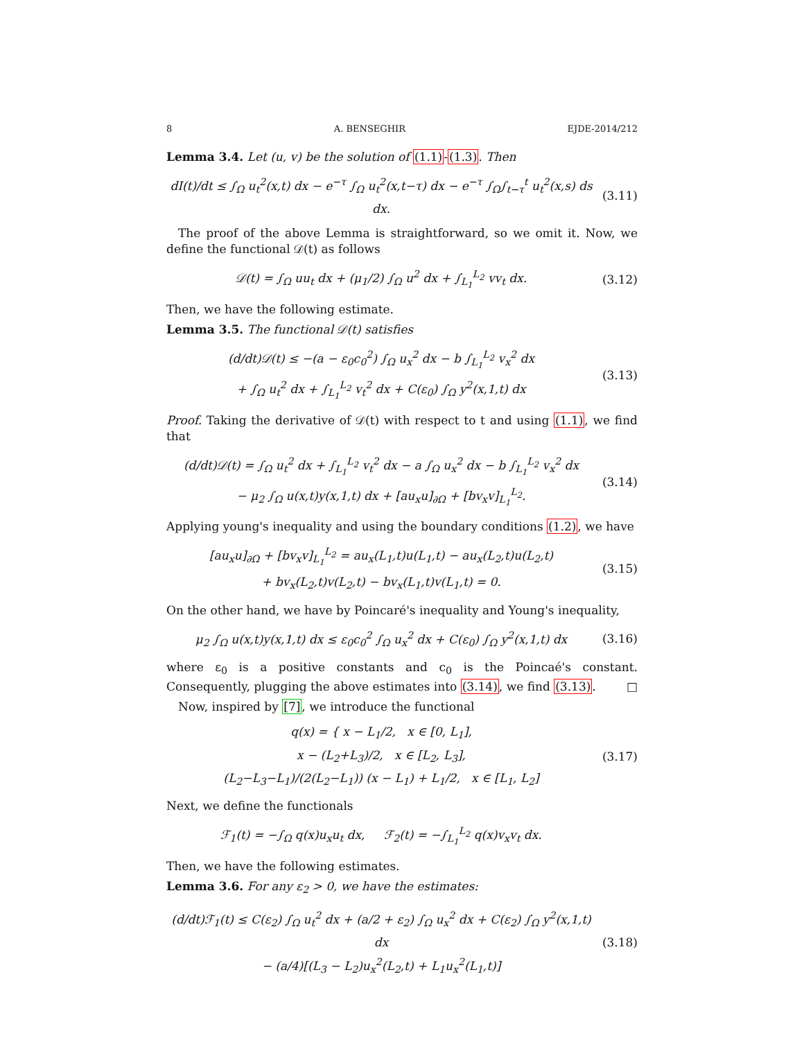8 A. BENSEGHIR EJDE-2014/212
Lemma 3.4. Let (u, v) be the solution of (1.1)-(1.3). Then
dI(t)/dt ≤ ∫<sub>Ω</sub> u<sub>t</sub><sup>2</sup>(x,t) dx − e<sup>−τ</sup> ∫<sub>Ω</sub> u<sub>t</sub><sup>2</sup>(x,t−τ) dx − e<sup>−τ</sup> ∫<sub>Ω</sub>∫<sub>t−τ</sub><sup>t</sup> u<sub>t</sub><sup>2</sup>(x,s) ds dx.
(3.11)
 The proof of the above Lemma is straightforward, so we omit it. Now, we define the functional 𝒟(t) as follows
𝒟(t) = ∫<sub>Ω</sub> uu<sub>t</sub> dx + (μ<sub>1</sub>/2) ∫<sub>Ω</sub> u<sup>2</sup> dx + ∫<sub>L<sub>1</sub></sub><sup>L<sub>2</sub></sup> vv<sub>t</sub> dx.
(3.12)
Then, we have the following estimate.
Lemma 3.5. The functional 𝒟(t) satisfies
(d/dt)𝒟(t) ≤ −(a − ε<sub>0</sub>c<sub>0</sub><sup>2</sup>) ∫<sub>Ω</sub> u<sub>x</sub><sup>2</sup> dx − b ∫<sub>L<sub>1</sub></sub><sup>L<sub>2</sub></sup> v<sub>x</sub><sup>2</sup> dx
+ ∫<sub>Ω</sub> u<sub>t</sub><sup>2</sup> dx + ∫<sub>L<sub>1</sub></sub><sup>L<sub>2</sub></sup> v<sub>t</sub><sup>2</sup> dx + C(ε<sub>0</sub>) ∫<sub>Ω</sub> y<sup>2</sup>(x,1,t) dx
(3.13)
Proof. Taking the derivative of 𝒟(t) with respect to t and using (1.1), we find that
(d/dt)𝒟(t) = ∫<sub>Ω</sub> u<sub>t</sub><sup>2</sup> dx + ∫<sub>L<sub>1</sub></sub><sup>L<sub>2</sub></sup> v<sub>t</sub><sup>2</sup> dx − a ∫<sub>Ω</sub> u<sub>x</sub><sup>2</sup> dx − b ∫<sub>L<sub>1</sub></sub><sup>L<sub>2</sub></sup> v<sub>x</sub><sup>2</sup> dx
− μ<sub>2</sub> ∫<sub>Ω</sub> u(x,t)y(x,1,t) dx + [au<sub>x</sub>u]<sub>∂Ω</sub> + [bv<sub>x</sub>v]<sub>L<sub>1</sub></sub><sup>L<sub>2</sub></sup>.
(3.14)
Applying young's inequality and using the boundary conditions (1.2), we have
[au<sub>x</sub>u]<sub>∂Ω</sub> + [bv<sub>x</sub>v]<sub>L<sub>1</sub></sub><sup>L<sub>2</sub></sup> = au<sub>x</sub>(L<sub>1</sub>,t)u(L<sub>1</sub>,t) − au<sub>x</sub>(L<sub>2</sub>,t)u(L<sub>2</sub>,t)
+ bv<sub>x</sub>(L<sub>2</sub>,t)v(L<sub>2</sub>,t) − bv<sub>x</sub>(L<sub>1</sub>,t)v(L<sub>1</sub>,t) = 0.
(3.15)
On the other hand, we have by Poincaré's inequality and Young's inequality,
μ<sub>2</sub> ∫<sub>Ω</sub> u(x,t)y(x,1,t) dx ≤ ε<sub>0</sub>c<sub>0</sub><sup>2</sup> ∫<sub>Ω</sub> u<sub>x</sub><sup>2</sup> dx + C(ε<sub>0</sub>) ∫<sub>Ω</sub> y<sup>2</sup>(x,1,t) dx
(3.16)
where ε<sub>0</sub> is a positive constants and c<sub>0</sub> is the Poincaé's constant. Consequently, plugging the above estimates into (3.14), we find (3.13). □
 Now, inspired by [7], we introduce the functional
q(x) = { x − L<sub>1</sub>/2, x ∈ [0, L<sub>1</sub>],
x − (L<sub>2</sub>+L<sub>3</sub>)/2, x ∈ [L<sub>2</sub>, L<sub>3</sub>],
(L<sub>2</sub>−L<sub>3</sub>−L<sub>1</sub>)/(2(L<sub>2</sub>−L<sub>1</sub>)) (x − L<sub>1</sub>) + L<sub>1</sub>/2, x ∈ [L<sub>1</sub>, L<sub>2</sub>]
(3.17)
Next, we define the functionals
ℱ<sub>1</sub>(t) = −∫<sub>Ω</sub> q(x)u<sub>x</sub>u<sub>t</sub> dx,   ℱ<sub>2</sub>(t) = −∫<sub>L<sub>1</sub></sub><sup>L<sub>2</sub></sup> q(x)v<sub>x</sub>v<sub>t</sub> dx.
Then, we have the following estimates.
Lemma 3.6. For any ε<sub>2</sub> > 0, we have the estimates:
(d/dt)ℱ<sub>1</sub>(t) ≤ C(ε<sub>2</sub>) ∫<sub>Ω</sub> u<sub>t</sub><sup>2</sup> dx + (a/2 + ε<sub>2</sub>) ∫<sub>Ω</sub> u<sub>x</sub><sup>2</sup> dx + C(ε<sub>2</sub>) ∫<sub>Ω</sub> y<sup>2</sup>(x,1,t) dx
− (a/4)[(L<sub>3</sub> − L<sub>2</sub>)u<sub>x</sub><sup>2</sup>(L<sub>2</sub>,t) + L<sub>1</sub>u<sub>x</sub><sup>2</sup>(L<sub>1</sub>,t)]
(3.18)